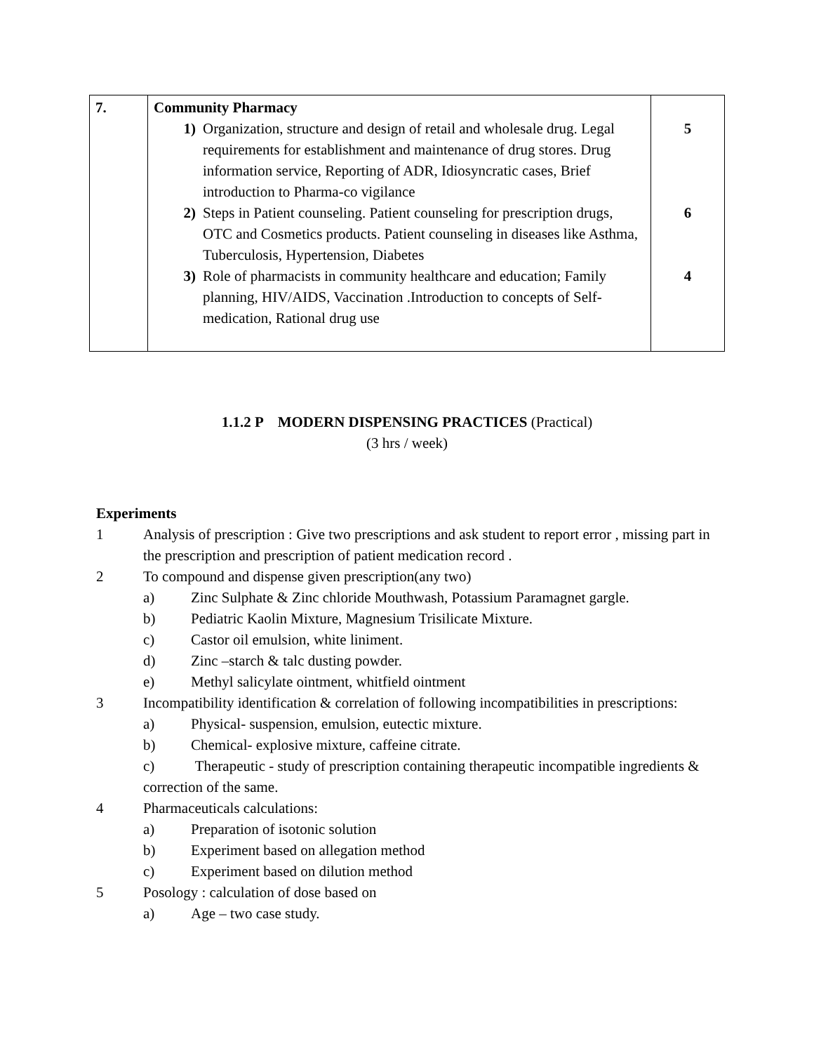| 7. | Community Pharmacy 1) Organization, structure and design of retail and wholesale drug. Legal requirements for establishment and maintenance of drug stores. Drug information service, Reporting of ADR, Idiosyncratic cases, Brief introduction to Pharma-co vigilance 2) Steps in Patient counseling. Patient counseling for prescription drugs, OTC and Cosmetics products. Patient counseling in diseases like Asthma, Tuberculosis, Hypertension, Diabetes 3) Role of pharmacists in community healthcare and education; Family planning, HIV/AIDS, Vaccination .Introduction to concepts of Self-medication, Rational drug use | 5 6 4 |
1.1.2 P MODERN DISPENSING PRACTICES (Practical)
(3 hrs / week)
Experiments
1 Analysis of prescription : Give two prescriptions and ask student to report error , missing part in the prescription and prescription of patient medication record .
2 To compound and dispense given prescription(any two)
a) Zinc Sulphate & Zinc chloride Mouthwash, Potassium Paramagnet gargle.
b) Pediatric Kaolin Mixture, Magnesium Trisilicate Mixture.
c) Castor oil emulsion, white liniment.
d) Zinc –starch & talc dusting powder.
e) Methyl salicylate ointment, whitfield ointment
3 Incompatibility identification & correlation of following incompatibilities in prescriptions:
a) Physical- suspension, emulsion, eutectic mixture.
b) Chemical- explosive mixture, caffeine citrate.
c) Therapeutic - study of prescription containing therapeutic incompatible ingredients & correction of the same.
4 Pharmaceuticals calculations:
a) Preparation of isotonic solution
b) Experiment based on allegation method
c) Experiment based on dilution method
5 Posology : calculation of dose based on
a) Age – two case study.